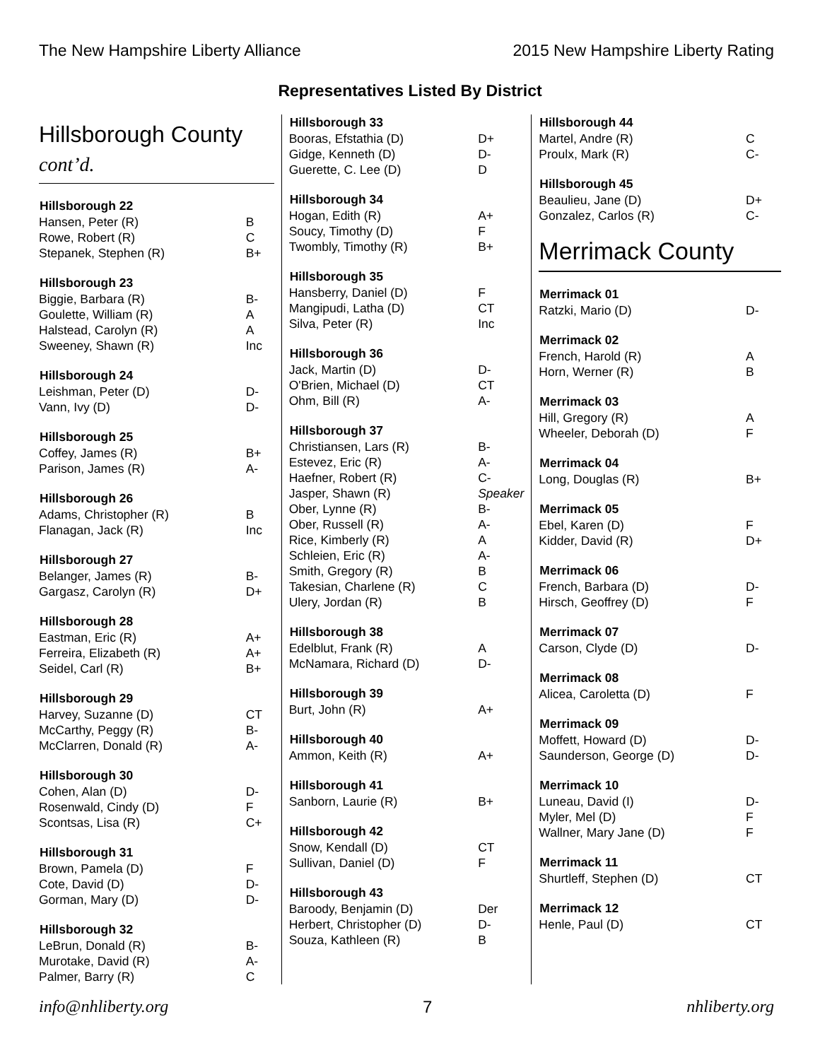The New Hampshire Liberty Alliance 2015 New Hampshire Liberty Rating
Representatives Listed By District
Hillsborough County
cont’d.
| Hillsborough 22 | |
| --- | --- |
| Hansen, Peter (R) | B |
| Rowe, Robert (R) | C |
| Stepanek, Stephen (R) | B+ |
| Hillsborough 23 | |
| Biggie, Barbara (R) | B- |
| Goulette, William (R) | A |
| Halstead, Carolyn (R) | A |
| Sweeney, Shawn (R) | Inc |
| Hillsborough 24 | |
| Leishman, Peter (D) | D- |
| Vann, Ivy (D) | D- |
| Hillsborough 25 | |
| Coffey, James (R) | B+ |
| Parison, James (R) | A- |
| Hillsborough 26 | |
| Adams, Christopher (R) | B |
| Flanagan, Jack (R) | Inc |
| Hillsborough 27 | |
| Belanger, James (R) | B- |
| Gargasz, Carolyn (R) | D+ |
| Hillsborough 28 | |
| Eastman, Eric (R) | A+ |
| Ferreira, Elizabeth (R) | A+ |
| Seidel, Carl (R) | B+ |
| Hillsborough 29 | |
| Harvey, Suzanne (D) | CT |
| McCarthy, Peggy (R) | B- |
| McClarren, Donald (R) | A- |
| Hillsborough 30 | |
| Cohen, Alan (D) | D- |
| Rosenwald, Cindy (D) | F |
| Scontsas, Lisa (R) | C+ |
| Hillsborough 31 | |
| Brown, Pamela (D) | F |
| Cote, David (D) | D- |
| Gorman, Mary (D) | D- |
| Hillsborough 32 | |
| LeBrun, Donald (R) | B- |
| Murotake, David (R) | A- |
| Palmer, Barry (R) | C |
| Hillsborough 33 | |
| --- | --- |
| Booras, Efstathia (D) | D+ |
| Gidge, Kenneth (D) | D- |
| Guerette, C. Lee (D) | D |
| Hillsborough 34 | |
| Hogan, Edith (R) | A+ |
| Soucy, Timothy (D) | F |
| Twombly, Timothy (R) | B+ |
| Hillsborough 35 | |
| Hansberry, Daniel (D) | F |
| Mangipudi, Latha (D) | CT |
| Silva, Peter (R) | Inc |
| Hillsborough 36 | |
| Jack, Martin (D) | D- |
| O'Brien, Michael (D) | CT |
| Ohm, Bill (R) | A- |
| Hillsborough 37 | |
| Christiansen, Lars (R) | B- |
| Estevez, Eric (R) | A- |
| Haefner, Robert (R) | C- |
| Jasper, Shawn (R) | Speaker |
| Ober, Lynne (R) | B- |
| Ober, Russell (R) | A- |
| Rice, Kimberly (R) | A |
| Schleien, Eric (R) | A- |
| Smith, Gregory (R) | B |
| Takesian, Charlene (R) | C |
| Ulery, Jordan (R) | B |
| Hillsborough 38 | |
| Edelblut, Frank (R) | A |
| McNamara, Richard (D) | D- |
| Hillsborough 39 | |
| Burt, John (R) | A+ |
| Hillsborough 40 | |
| Ammon, Keith (R) | A+ |
| Hillsborough 41 | |
| Sanborn, Laurie (R) | B+ |
| Hillsborough 42 | |
| Snow, Kendall (D) | CT |
| Sullivan, Daniel (D) | F |
| Hillsborough 43 | |
| Baroody, Benjamin (D) | Der |
| Herbert, Christopher (D) | D- |
| Souza, Kathleen (R) | B |
| Hillsborough 44 | |
| --- | --- |
| Martel, Andre (R) | C |
| Proulx, Mark (R) | C- |
| Hillsborough 45 | |
| Beaulieu, Jane (D) | D+ |
| Gonzalez, Carlos (R) | C- |
Merrimack County
| Merrimack 01 | |
| --- | --- |
| Ratzki, Mario (D) | D- |
| Merrimack 02 | |
| French, Harold (R) | A |
| Horn, Werner (R) | B |
| Merrimack 03 | |
| Hill, Gregory (R) | A |
| Wheeler, Deborah (D) | F |
| Merrimack 04 | |
| Long, Douglas (R) | B+ |
| Merrimack 05 | |
| Ebel, Karen (D) | F |
| Kidder, David (R) | D+ |
| Merrimack 06 | |
| French, Barbara (D) | D- |
| Hirsch, Geoffrey (D) | F |
| Merrimack 07 | |
| Carson, Clyde (D) | D- |
| Merrimack 08 | |
| Alicea, Caroletta (D) | F |
| Merrimack 09 | |
| Moffett, Howard (D) | D- |
| Saunderson, George (D) | D- |
| Merrimack 10 | |
| Luneau, David (I) | D- |
| Myler, Mel (D) | F |
| Wallner, Mary Jane (D) | F |
| Merrimack 11 | |
| Shurtleff, Stephen (D) | CT |
| Merrimack 12 | |
| Henle, Paul (D) | CT |
info@nhliberty.org 7 nhliberty.org